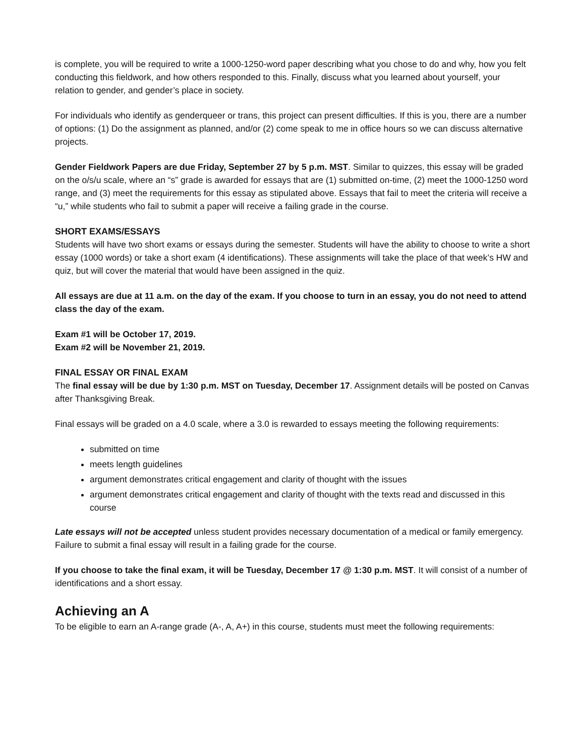is complete, you will be required to write a 1000-1250-word paper describing what you chose to do and why, how you felt conducting this fieldwork, and how others responded to this. Finally, discuss what you learned about yourself, your relation to gender, and gender’s place in society.
For individuals who identify as genderqueer or trans, this project can present difficulties. If this is you, there are a number of options: (1) Do the assignment as planned, and/or (2) come speak to me in office hours so we can discuss alternative projects.
Gender Fieldwork Papers are due Friday, September 27 by 5 p.m. MST. Similar to quizzes, this essay will be graded on the o/s/u scale, where an “s” grade is awarded for essays that are (1) submitted on-time, (2) meet the 1000-1250 word range, and (3) meet the requirements for this essay as stipulated above. Essays that fail to meet the criteria will receive a “u,” while students who fail to submit a paper will receive a failing grade in the course.
SHORT EXAMS/ESSAYS
Students will have two short exams or essays during the semester. Students will have the ability to choose to write a short essay (1000 words) or take a short exam (4 identifications). These assignments will take the place of that week’s HW and quiz, but will cover the material that would have been assigned in the quiz.
All essays are due at 11 a.m. on the day of the exam. If you choose to turn in an essay, you do not need to attend class the day of the exam.
Exam #1 will be October 17, 2019.
Exam #2 will be November 21, 2019.
FINAL ESSAY OR FINAL EXAM
The final essay will be due by 1:30 p.m. MST on Tuesday, December 17. Assignment details will be posted on Canvas after Thanksgiving Break.
Final essays will be graded on a 4.0 scale, where a 3.0 is rewarded to essays meeting the following requirements:
submitted on time
meets length guidelines
argument demonstrates critical engagement and clarity of thought with the issues
argument demonstrates critical engagement and clarity of thought with the texts read and discussed in this course
Late essays will not be accepted unless student provides necessary documentation of a medical or family emergency. Failure to submit a final essay will result in a failing grade for the course.
If you choose to take the final exam, it will be Tuesday, December 17 @ 1:30 p.m. MST. It will consist of a number of identifications and a short essay.
Achieving an A
To be eligible to earn an A-range grade (A-, A, A+) in this course, students must meet the following requirements: